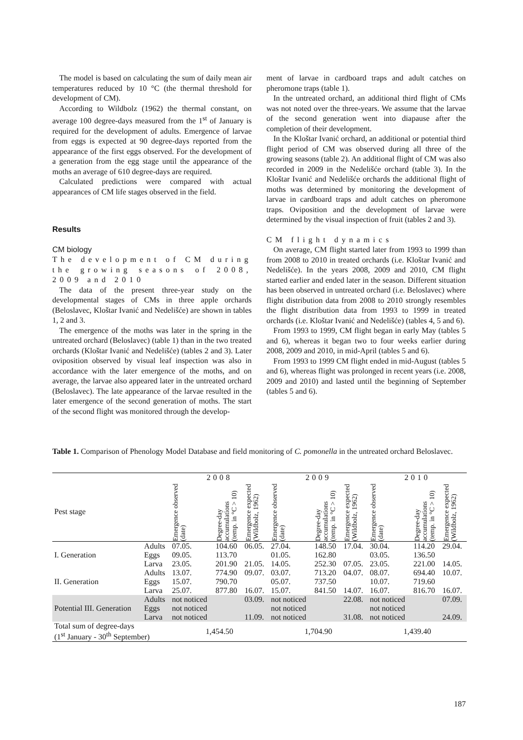The model is based on calculating the sum of daily mean air temperatures reduced by 10 °C (the thermal threshold for development of CM).
According to Wildbolz (1962) the thermal constant, on average 100 degree-days measured from the 1<sup>st</sup> of January is required for the development of adults. Emergence of larvae from eggs is expected at 90 degree-days reported from the appearance of the first eggs observed. For the development of a generation from the egg stage until the appearance of the moths an average of 610 degree-days are required.
Calculated predictions were compared with actual appearances of CM life stages observed in the field.
Results
CM biology
The development of CM during the growing seasons of 2008, 2009 and 2010
The data of the present three-year study on the developmental stages of CMs in three apple orchards (Beloslavec, Kloštar Ivanić and Nedelišće) are shown in tables 1, 2 and 3.
The emergence of the moths was later in the spring in the untreated orchard (Beloslavec) (table 1) than in the two treated orchards (Kloštar Ivanić and Nedelišće) (tables 2 and 3). Later oviposition observed by visual leaf inspection was also in accordance with the later emergence of the moths, and on average, the larvae also appeared later in the untreated orchard (Beloslavec). The late appearance of the larvae resulted in the later emergence of the second generation of moths. The start of the second flight was monitored through the develop-
ment of larvae in cardboard traps and adult catches on pheromone traps (table 1).
In the untreated orchard, an additional third flight of CMs was not noted over the three-years. We assume that the larvae of the second generation went into diapause after the completion of their development.
In the Kloštar Ivanić orchard, an additional or potential third flight period of CM was observed during all three of the growing seasons (table 2). An additional flight of CM was also recorded in 2009 in the Nedelišće orchard (table 3). In the Kloštar Ivanić and Nedelišće orchards the additional flight of moths was determined by monitoring the development of larvae in cardboard traps and adult catches on pheromone traps. Oviposition and the development of larvae were determined by the visual inspection of fruit (tables 2 and 3).
CM flight dynamics
On average, CM flight started later from 1993 to 1999 than from 2008 to 2010 in treated orchards (i.e. Kloštar Ivanić and Nedelišće). In the years 2008, 2009 and 2010, CM flight started earlier and ended later in the season. Different situation has been observed in untreated orchard (i.e. Beloslavec) where flight distribution data from 2008 to 2010 strongly resembles the flight distribution data from 1993 to 1999 in treated orchards (i.e. Kloštar Ivanić and Nedelišće) (tables 4, 5 and 6).
From 1993 to 1999, CM flight began in early May (tables 5 and 6), whereas it began two to four weeks earlier during 2008, 2009 and 2010, in mid-April (tables 5 and 6).
From 1993 to 1999 CM flight ended in mid-August (tables 5 and 6), whereas flight was prolonged in recent years (i.e. 2008, 2009 and 2010) and lasted until the beginning of September (tables 5 and 6).
Table 1. Comparison of Phenology Model Database and field monitoring of C. pomonella in the untreated orchard Beloslavec.
| | | 2008 | | | 2009 | | | 2010 | | |
| --- | --- | --- | --- | --- | --- | --- | --- | --- | --- | --- |
| Pest stage | | Emergence observed (date) | Degree-day accumulations (temp. in °C > 10) | Emergence expected (Wildbolz, 1962) | Emergence observed (date) | Degree-day accumulations (temp. in °C > 10) | Emergence expected (Wildbolz, 1962) | Emergence observed (date) | Degree-day accumulations (temp. in °C > 10) | Emergence expected (Wildbolz, 1962) |
| I. Generation | Adults | 07.05. | 104.60 | 06.05. | 27.04. | 148.50 | 17.04. | 30.04. | 114.20 | 29.04. |
| | Eggs | 09.05. | 113.70 | | 01.05. | 162.80 | | 03.05. | 136.50 | |
| | Larva | 23.05. | 201.90 | 21.05. | 14.05. | 252.30 | 07.05. | 23.05. | 221.00 | 14.05. |
| II. Generation | Adults | 13.07. | 774.90 | 09.07. | 03.07. | 713.20 | 04.07. | 08.07. | 694.40 | 10.07. |
| | Eggs | 15.07. | 790.70 | | 05.07. | 737.50 | | 10.07. | 719.60 | |
| | Larva | 25.07. | 877.80 | 16.07. | 15.07. | 841.50 | 14.07. | 16.07. | 816.70 | 16.07. |
| Potential III. Generation | Adults | not noticed | | 03.09. | not noticed | | 22.08. | not noticed | | 07.09. |
| | Eggs | not noticed | | | not noticed | | | not noticed | | |
| | Larva | not noticed | | 11.09. | not noticed | | 31.08. | not noticed | | 24.09. |
| Total sum of degree-days (1<sup>st</sup> January - 30<sup>th</sup> September) | | 1,454.50 | | | 1,704.90 | | | 1,439.40 | | |
187